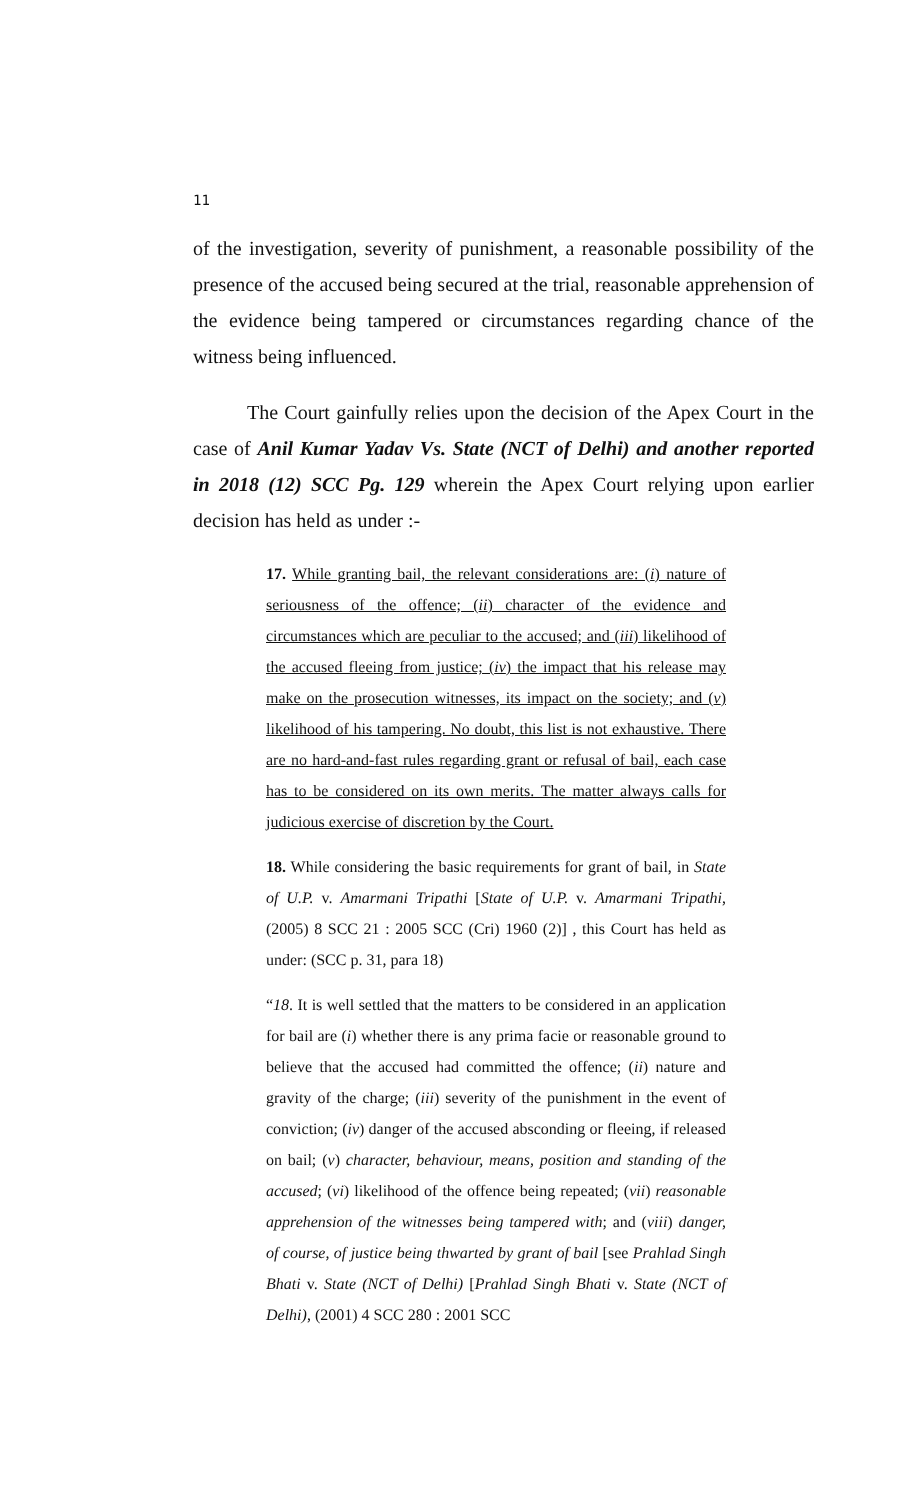11
of the investigation, severity of punishment, a reasonable possibility of the presence of the accused being secured at the trial, reasonable apprehension of the evidence being tampered or circumstances regarding chance of the witness being influenced.
The Court gainfully relies upon the decision of the Apex Court in the case of Anil Kumar Yadav Vs. State (NCT of Delhi) and another reported in 2018 (12) SCC Pg. 129 wherein the Apex Court relying upon earlier decision has held as under :-
17. While granting bail, the relevant considerations are: (i) nature of seriousness of the offence; (ii) character of the evidence and circumstances which are peculiar to the accused; and (iii) likelihood of the accused fleeing from justice; (iv) the impact that his release may make on the prosecution witnesses, its impact on the society; and (v) likelihood of his tampering. No doubt, this list is not exhaustive. There are no hard-and-fast rules regarding grant or refusal of bail, each case has to be considered on its own merits. The matter always calls for judicious exercise of discretion by the Court.
18. While considering the basic requirements for grant of bail, in State of U.P. v. Amarmani Tripathi [State of U.P. v. Amarmani Tripathi, (2005) 8 SCC 21 : 2005 SCC (Cri) 1960 (2)] , this Court has held as under: (SCC p. 31, para 18)
“18. It is well settled that the matters to be considered in an application for bail are (i) whether there is any prima facie or reasonable ground to believe that the accused had committed the offence; (ii) nature and gravity of the charge; (iii) severity of the punishment in the event of conviction; (iv) danger of the accused absconding or fleeing, if released on bail; (v) character, behaviour, means, position and standing of the accused; (vi) likelihood of the offence being repeated; (vii) reasonable apprehension of the witnesses being tampered with; and (viii) danger, of course, of justice being thwarted by grant of bail [see Prahlad Singh Bhati v. State (NCT of Delhi) [Prahlad Singh Bhati v. State (NCT of Delhi), (2001) 4 SCC 280 : 2001 SCC